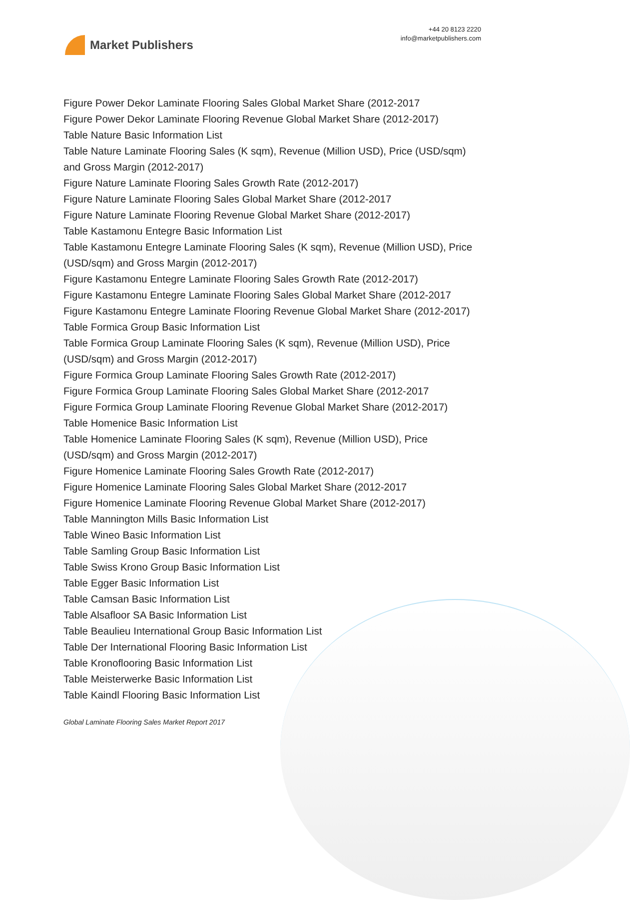Market Publishers
+44 20 8123 2220
info@marketpublishers.com
Figure Power Dekor Laminate Flooring Sales Global Market Share (2012-2017
Figure Power Dekor Laminate Flooring Revenue Global Market Share (2012-2017)
Table Nature Basic Information List
Table Nature Laminate Flooring Sales (K sqm), Revenue (Million USD), Price (USD/sqm) and Gross Margin (2012-2017)
Figure Nature Laminate Flooring Sales Growth Rate (2012-2017)
Figure Nature Laminate Flooring Sales Global Market Share (2012-2017
Figure Nature Laminate Flooring Revenue Global Market Share (2012-2017)
Table Kastamonu Entegre Basic Information List
Table Kastamonu Entegre Laminate Flooring Sales (K sqm), Revenue (Million USD), Price (USD/sqm) and Gross Margin (2012-2017)
Figure Kastamonu Entegre Laminate Flooring Sales Growth Rate (2012-2017)
Figure Kastamonu Entegre Laminate Flooring Sales Global Market Share (2012-2017
Figure Kastamonu Entegre Laminate Flooring Revenue Global Market Share (2012-2017)
Table Formica Group Basic Information List
Table Formica Group Laminate Flooring Sales (K sqm), Revenue (Million USD), Price (USD/sqm) and Gross Margin (2012-2017)
Figure Formica Group Laminate Flooring Sales Growth Rate (2012-2017)
Figure Formica Group Laminate Flooring Sales Global Market Share (2012-2017
Figure Formica Group Laminate Flooring Revenue Global Market Share (2012-2017)
Table Homenice Basic Information List
Table Homenice Laminate Flooring Sales (K sqm), Revenue (Million USD), Price (USD/sqm) and Gross Margin (2012-2017)
Figure Homenice Laminate Flooring Sales Growth Rate (2012-2017)
Figure Homenice Laminate Flooring Sales Global Market Share (2012-2017
Figure Homenice Laminate Flooring Revenue Global Market Share (2012-2017)
Table Mannington Mills Basic Information List
Table Wineo Basic Information List
Table Samling Group Basic Information List
Table Swiss Krono Group Basic Information List
Table Egger Basic Information List
Table Camsan Basic Information List
Table Alsafloor SA Basic Information List
Table Beaulieu International Group Basic Information List
Table Der International Flooring Basic Information List
Table Kronoflooring Basic Information List
Table Meisterwerke Basic Information List
Table Kaindl Flooring Basic Information List
Global Laminate Flooring Sales Market Report 2017